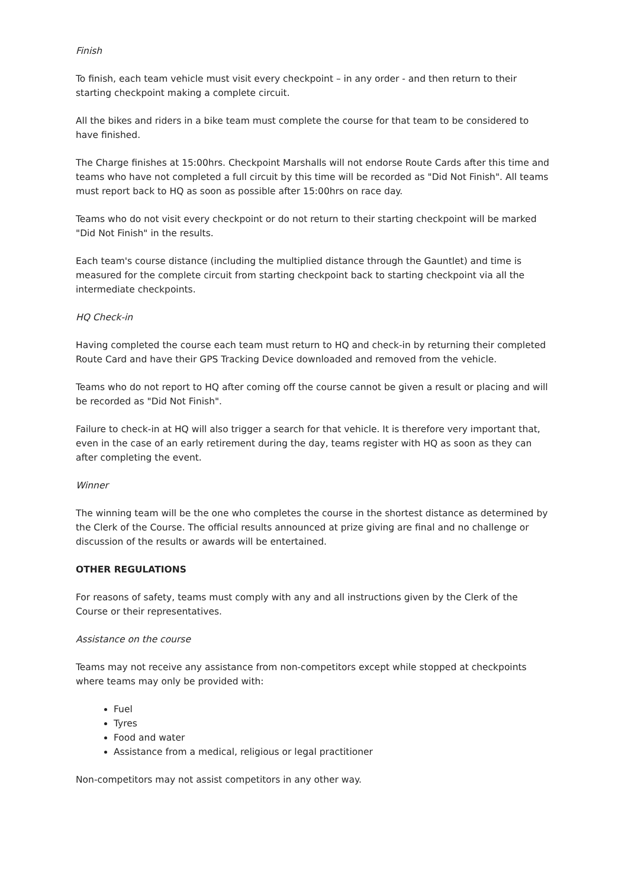Finish
To finish, each team vehicle must visit every checkpoint – in any order - and then return to their starting checkpoint making a complete circuit.
All the bikes and riders in a bike team must complete the course for that team to be considered to have finished.
The Charge finishes at 15:00hrs. Checkpoint Marshalls will not endorse Route Cards after this time and teams who have not completed a full circuit by this time will be recorded as "Did Not Finish". All teams must report back to HQ as soon as possible after 15:00hrs on race day.
Teams who do not visit every checkpoint or do not return to their starting checkpoint will be marked "Did Not Finish" in the results.
Each team's course distance (including the multiplied distance through the Gauntlet) and time is measured for the complete circuit from starting checkpoint back to starting checkpoint via all the intermediate checkpoints.
HQ Check-in
Having completed the course each team must return to HQ and check-in by returning their completed Route Card and have their GPS Tracking Device downloaded and removed from the vehicle.
Teams who do not report to HQ after coming off the course cannot be given a result or placing and will be recorded as "Did Not Finish".
Failure to check-in at HQ will also trigger a search for that vehicle. It is therefore very important that, even in the case of an early retirement during the day, teams register with HQ as soon as they can after completing the event.
Winner
The winning team will be the one who completes the course in the shortest distance as determined by the Clerk of the Course. The official results announced at prize giving are final and no challenge or discussion of the results or awards will be entertained.
OTHER REGULATIONS
For reasons of safety, teams must comply with any and all instructions given by the Clerk of the Course or their representatives.
Assistance on the course
Teams may not receive any assistance from non-competitors except while stopped at checkpoints where teams may only be provided with:
Fuel
Tyres
Food and water
Assistance from a medical, religious or legal practitioner
Non-competitors may not assist competitors in any other way.